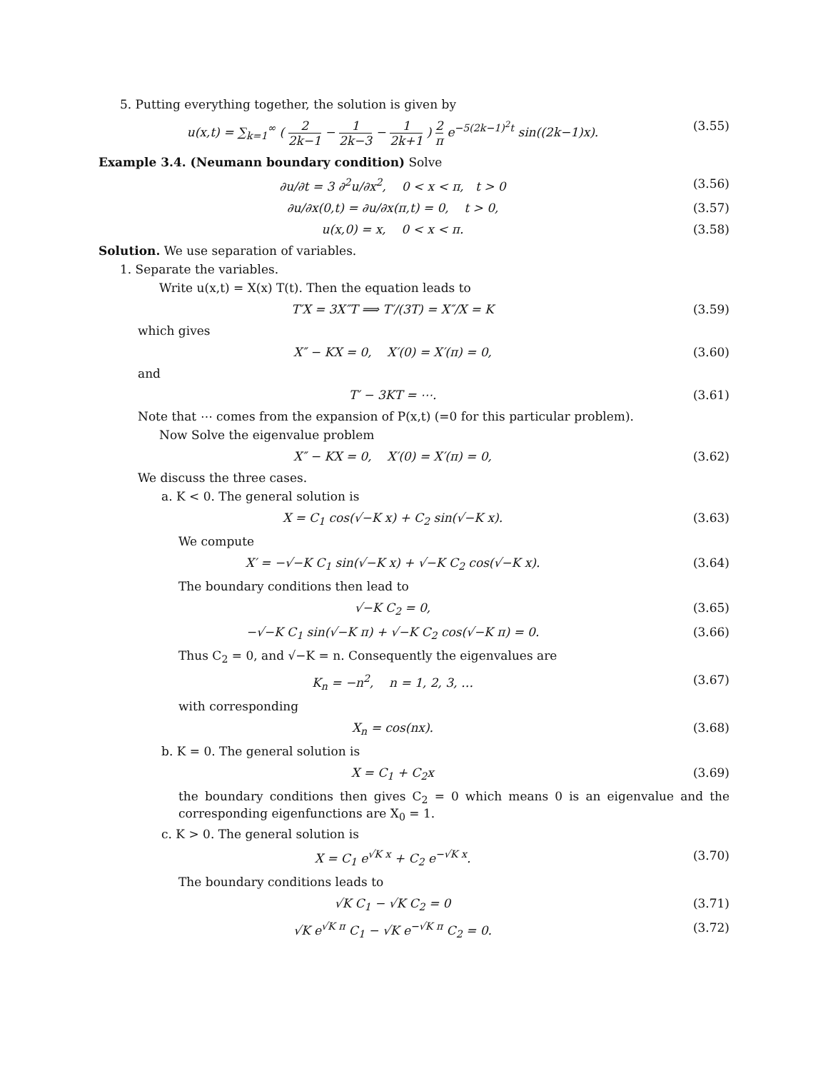5. Putting everything together, the solution is given by
u(x,t) = ∑<sub>k=1</sub><sup>∞</sup> ( 2 2k−1 − 1 2k−3 − 1 2k+1 ) 2 π e<sup>−5(2k−1)<sup>2</sup>t</sup> sin((2k−1)x).
(3.55)
Example 3.4. (Neumann boundary condition) Solve
∂u/∂t = 3 ∂<sup>2</sup>u/∂x<sup>2</sup>, 0 < x < π, t > 0
(3.56)
∂u/∂x(0,t) = ∂u/∂x(π,t) = 0, t > 0,
(3.57)
u(x,0) = x, 0 < x < π. (3.58)
Solution. We use separation of variables.
1. Separate the variables.
Write u(x,t) = X(x) T(t). Then the equation leads to
T′X = 3X″T ⟹ T′/(3T) = X″/X = K
(3.59)
which gives
X″ − KX = 0, X′(0) = X′(π) = 0,
(3.60)
and
T′ − 3KT = ⋯. (3.61)
Note that ⋯ comes from the expansion of P(x,t) (=0 for this particular problem).
Now Solve the eigenvalue problem
X″ − KX = 0, X′(0) = X′(π) = 0,
(3.62)
We discuss the three cases.
a. K < 0. The general solution is
X = C<sub>1</sub> cos(√−K x) + C<sub>2</sub> sin(√−K x).
(3.63)
We compute
X′ = −√−K C<sub>1</sub> sin(√−K x) + √−K C<sub>2</sub> cos(√−K x).
(3.64)
The boundary conditions then lead to
√−K C<sub>2</sub> = 0, (3.65)
−√−K C<sub>1</sub> sin(√−K π) + √−K C<sub>2</sub> cos(√−K π) = 0.
(3.66)
Thus C<sub>2</sub> = 0, and √−K = n. Consequently the eigenvalues are
K<sub>n</sub> = −n<sup>2</sup>, n = 1, 2, 3, … (3.67)
with corresponding
X<sub>n</sub> = cos(nx). (3.68)
b. K = 0. The general solution is
X = C<sub>1</sub> + C<sub>2</sub>x (3.69)
the boundary conditions then gives C<sub>2</sub> = 0 which means 0 is an eigenvalue and the corresponding eigenfunctions are X<sub>0</sub> = 1.
c. K > 0. The general solution is
X = C<sub>1</sub> e<sup>√K x</sup> + C<sub>2</sub> e<sup>−√K x</sup>. (3.70)
The boundary conditions leads to
√K C<sub>1</sub> − √K C<sub>2</sub> = 0 (3.71)
√K e<sup>√K π</sup> C<sub>1</sub> − √K e<sup>−√K π</sup> C<sub>2</sub> = 0.
(3.72)